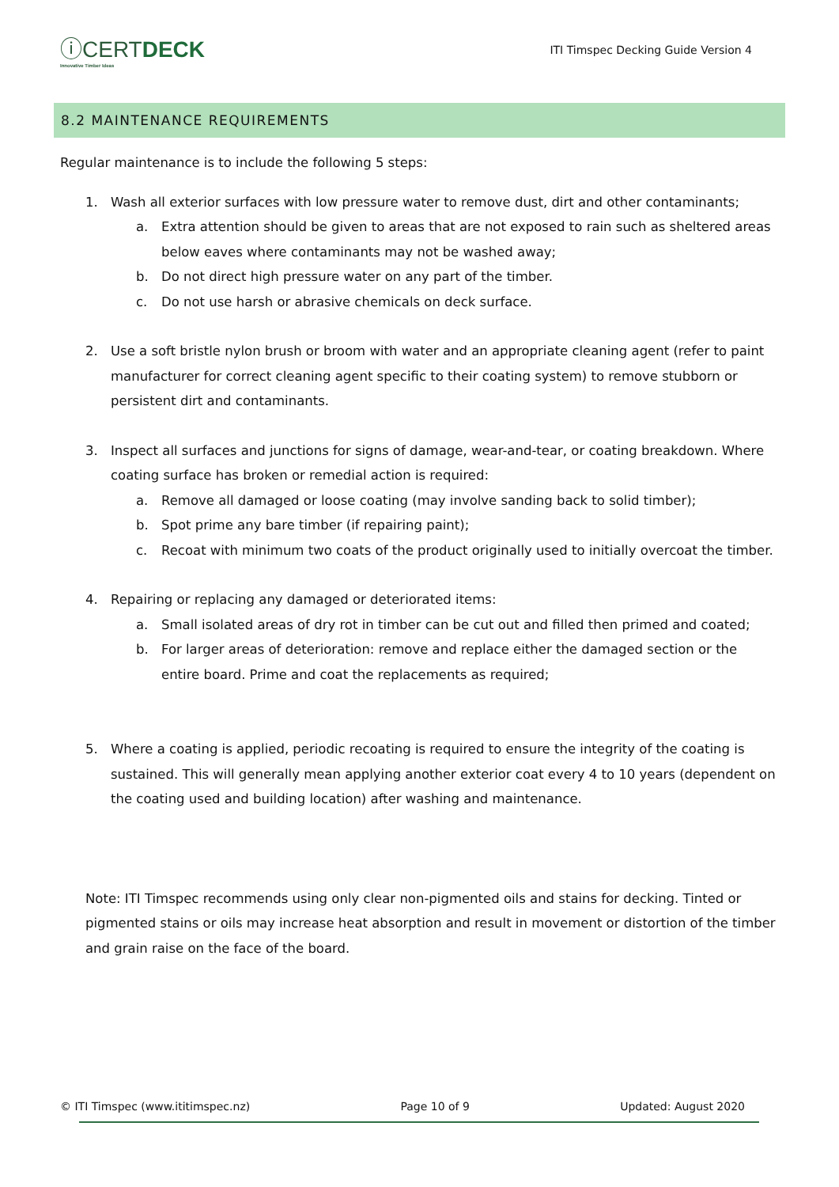ⓘCERTDECK
Innovative Timber Ideas
ITI Timspec Decking Guide Version 4
8.2 MAINTENANCE REQUIREMENTS
Regular maintenance is to include the following 5 steps:
1. Wash all exterior surfaces with low pressure water to remove dust, dirt and other contaminants;
a. Extra attention should be given to areas that are not exposed to rain such as sheltered areas below eaves where contaminants may not be washed away;
b. Do not direct high pressure water on any part of the timber.
c. Do not use harsh or abrasive chemicals on deck surface.
2. Use a soft bristle nylon brush or broom with water and an appropriate cleaning agent (refer to paint manufacturer for correct cleaning agent specific to their coating system) to remove stubborn or persistent dirt and contaminants.
3. Inspect all surfaces and junctions for signs of damage, wear-and-tear, or coating breakdown. Where coating surface has broken or remedial action is required:
a. Remove all damaged or loose coating (may involve sanding back to solid timber);
b. Spot prime any bare timber (if repairing paint);
c. Recoat with minimum two coats of the product originally used to initially overcoat the timber.
4. Repairing or replacing any damaged or deteriorated items:
a. Small isolated areas of dry rot in timber can be cut out and filled then primed and coated;
b. For larger areas of deterioration: remove and replace either the damaged section or the entire board. Prime and coat the replacements as required;
5. Where a coating is applied, periodic recoating is required to ensure the integrity of the coating is sustained. This will generally mean applying another exterior coat every 4 to 10 years (dependent on the coating used and building location) after washing and maintenance.
Note: ITI Timspec recommends using only clear non-pigmented oils and stains for decking. Tinted or pigmented stains or oils may increase heat absorption and result in movement or distortion of the timber and grain raise on the face of the board.
© ITI Timspec (www.ititimspec.nz) Page 10 of 9 Updated: August 2020